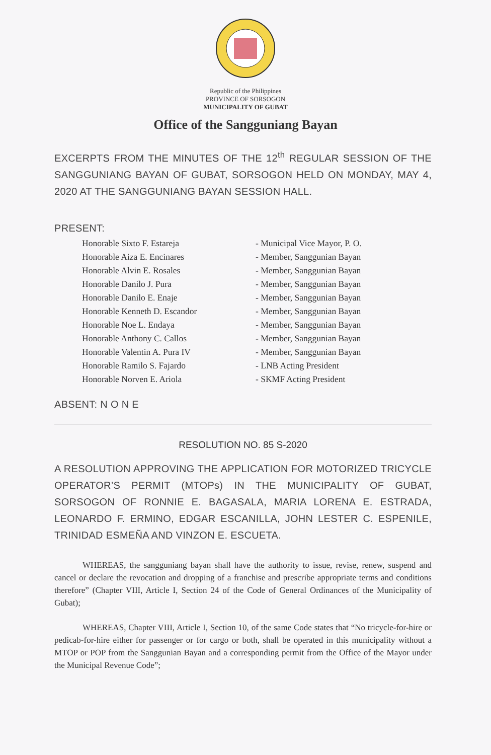Republic of the Philippines
PROVINCE OF SORSOGON
MUNICIPALITY OF GUBAT
Office of the Sangguniang Bayan
EXCERPTS FROM THE MINUTES OF THE 12<sup>th</sup> REGULAR SESSION OF THE SANGGUNIANG BAYAN OF GUBAT, SORSOGON HELD ON MONDAY, MAY 4, 2020 AT THE SANGGUNIANG BAYAN SESSION HALL.
PRESENT:
| Honorable Sixto F. Estareja | - Municipal Vice Mayor, P. O. |
| Honorable Aiza E. Encinares | - Member, Sanggunian Bayan |
| Honorable Alvin E. Rosales | - Member, Sanggunian Bayan |
| Honorable Danilo J. Pura | - Member, Sanggunian Bayan |
| Honorable Danilo E. Enaje | - Member, Sanggunian Bayan |
| Honorable Kenneth D. Escandor | - Member, Sanggunian Bayan |
| Honorable Noe L. Endaya | - Member, Sanggunian Bayan |
| Honorable Anthony C. Callos | - Member, Sanggunian Bayan |
| Honorable Valentin A. Pura IV | - Member, Sanggunian Bayan |
| Honorable Ramilo S. Fajardo | - LNB Acting President |
| Honorable Norven E. Ariola | - SKMF Acting President |
ABSENT: N O N E
RESOLUTION NO. 85 S-2020
A RESOLUTION APPROVING THE APPLICATION FOR MOTORIZED TRICYCLE OPERATOR’S PERMIT (MTOPs) IN THE MUNICIPALITY OF GUBAT, SORSOGON OF RONNIE E. BAGASALA, MARIA LORENA E. ESTRADA, LEONARDO F. ERMINO, EDGAR ESCANILLA, JOHN LESTER C. ESPENILE, TRINIDAD ESMEÑA AND VINZON E. ESCUETA.
WHEREAS, the sangguniang bayan shall have the authority to issue, revise, renew, suspend and cancel or declare the revocation and dropping of a franchise and prescribe appropriate terms and conditions therefore” (Chapter VIII, Article I, Section 24 of the Code of General Ordinances of the Municipality of Gubat);
WHEREAS, Chapter VIII, Article I, Section 10, of the same Code states that “No tricycle-for-hire or pedicab-for-hire either for passenger or for cargo or both, shall be operated in this municipality without a MTOP or POP from the Sanggunian Bayan and a corresponding permit from the Office of the Mayor under the Municipal Revenue Code”;